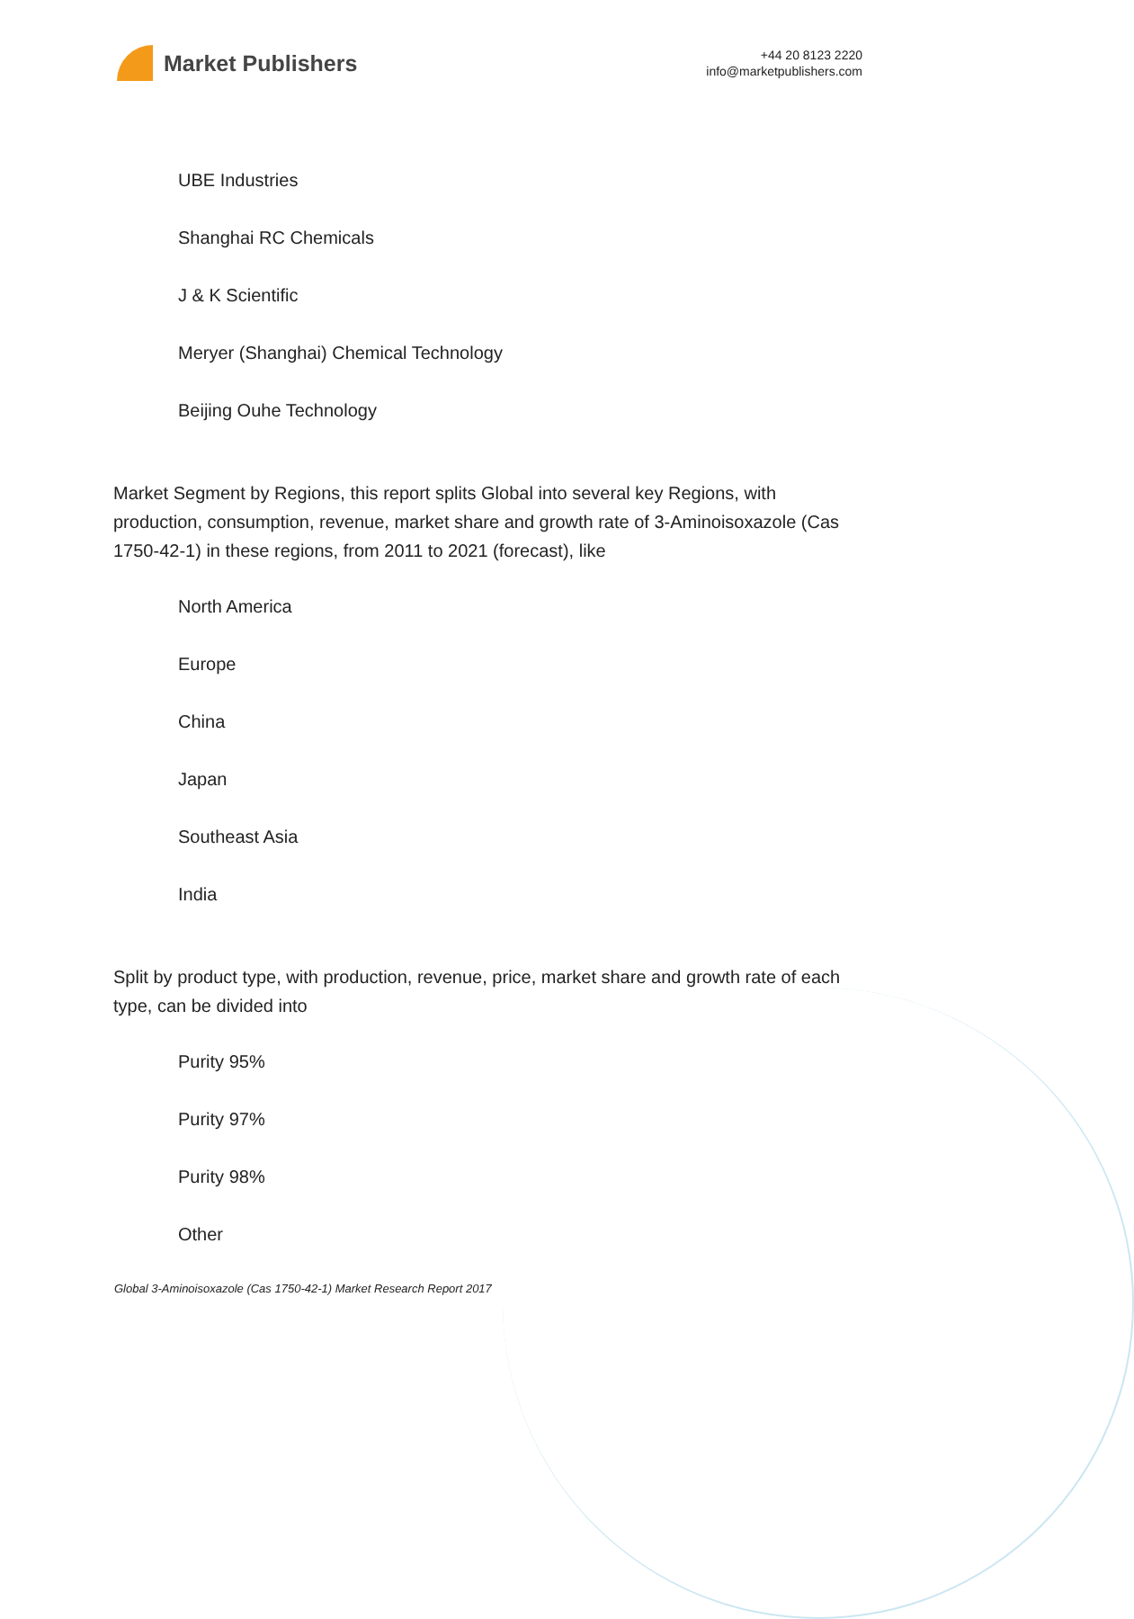Market Publishers
+44 20 8123 2220
info@marketpublishers.com
UBE Industries
Shanghai RC Chemicals
J & K Scientific
Meryer (Shanghai) Chemical Technology
Beijing Ouhe Technology
Market Segment by Regions, this report splits Global into several key Regions, with production, consumption, revenue, market share and growth rate of 3-Aminoisoxazole (Cas 1750-42-1) in these regions, from 2011 to 2021 (forecast), like
North America
Europe
China
Japan
Southeast Asia
India
Split by product type, with production, revenue, price, market share and growth rate of each type, can be divided into
Purity 95%
Purity 97%
Purity 98%
Other
Global 3-Aminoisoxazole (Cas 1750-42-1) Market Research Report 2017